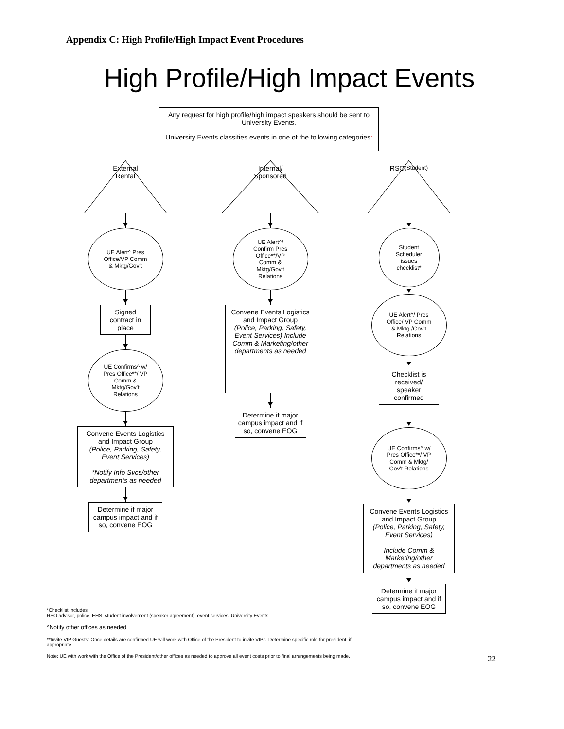Appendix C: High Profile/High Impact Event Procedures
High Profile/High Impact Events
Any request for high profile/high impact speakers should be sent to University Events.
University Events classifies events in one of the following categories:
External
Rental
UE Alert^ Pres Office/VP Comm & Mktg/Gov't
Signed contract in place
UE Confirms^ w/ Pres Office**/ VP Comm & Mktg/Gov't Relations
Convene Events Logistics and Impact Group
(Police, Parking, Safety, Event Services)
*Notify Info Svcs/other departments as needed
Determine if major campus impact and if so, convene EOG
Internal/
Sponsored
UE Alert^/ Confirm Pres Office**/VP Comm & Mktg/Gov't Relations
Convene Events Logistics and Impact Group
(Police, Parking, Safety, Event Services) Include Comm & Marketing/other departments as needed
Determine if major campus impact and if so, convene EOG
RSO
(Student)
Student Scheduler issues checklist*
UE Alert^/ Pres Office/ VP Comm & Mktg /Gov't Relations
Checklist is received/ speaker confirmed
UE Confirms^ w/ Pres Office**/ VP Comm & Mktg/ Gov't Relations
Convene Events Logistics and Impact Group
(Police, Parking, Safety, Event Services)
Include Comm & Marketing/other departments as needed
Determine if major campus impact and if so, convene EOG
*Checklist includes:
RSO advisor, police, EHS, student involvement (speaker agreement), event services, University Events.
^Notify other offices as needed
**Invite VIP Guests: Once details are confirmed UE will work with Office of the President to invite VIPs. Determine specific role for president, if appropriate.
Note: UE with work with the Office of the President/other offices as needed to approve all event costs prior to final arrangements being made.
22